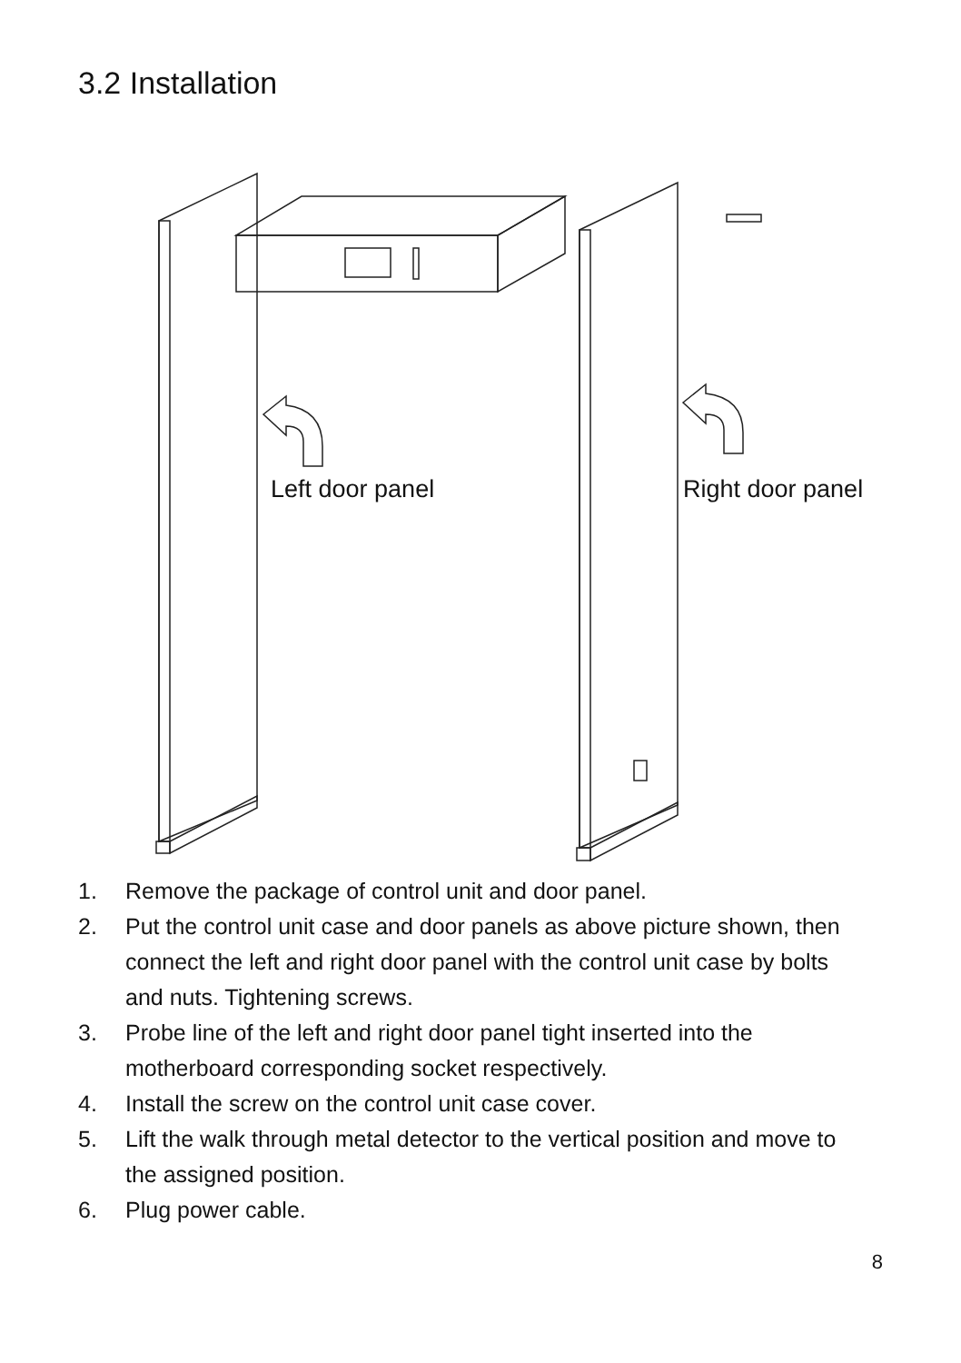3.2 Installation
Left door panel Right door panel
1. Remove the package of control unit and door panel.
2. Put the control unit case and door panels as above picture shown, then connect the left and right door panel with the control unit case by bolts and nuts. Tightening screws.
3. Probe line of the left and right door panel tight inserted into the motherboard corresponding socket respectively.
4. Install the screw on the control unit case cover.
5. Lift the walk through metal detector to the vertical position and move to the assigned position.
6. Plug power cable.
8